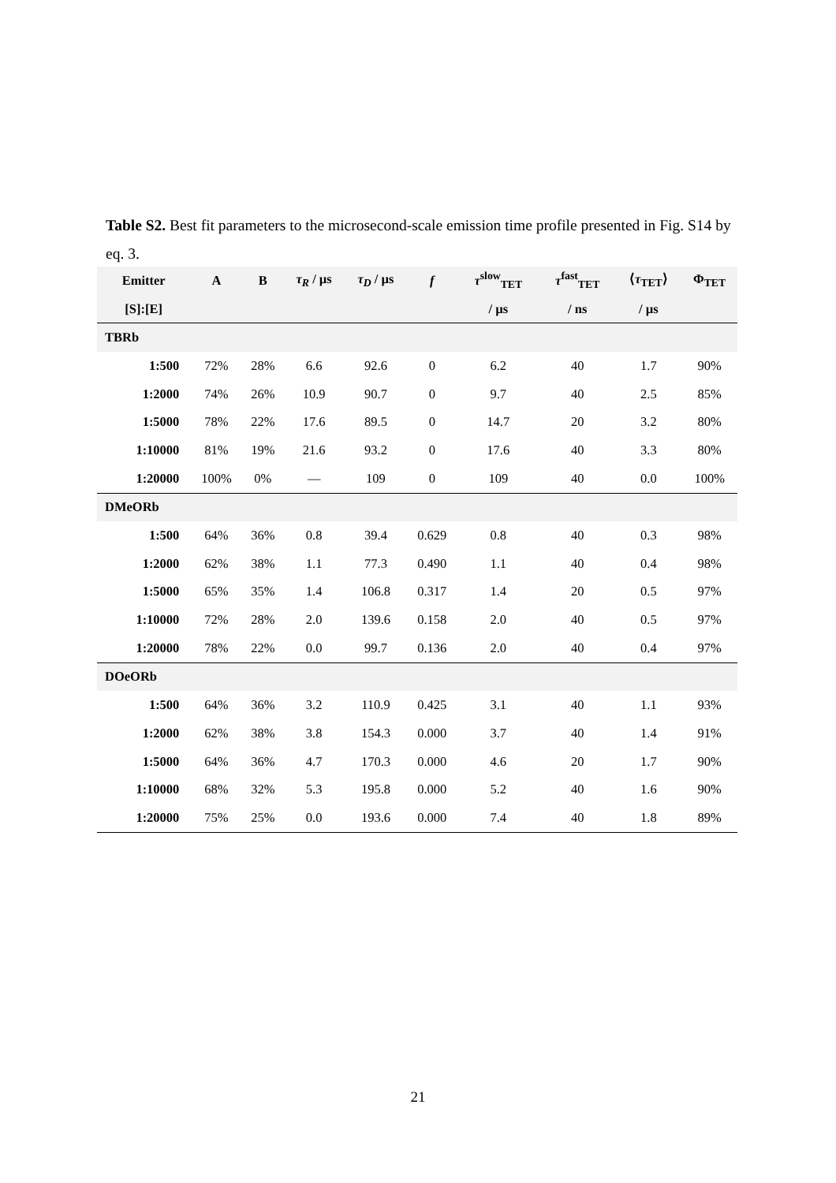Table S2. Best fit parameters to the microsecond-scale emission time profile presented in Fig. S14 by eq. 3.
| Emitter | A | B | τ<sub>R</sub> / µs | τ<sub>D</sub> / µs | f | τ<sup>slow</sup><sub>TET</sub> | τ<sup>fast</sup><sub>TET</sub> | ⟨ τ<sub>TET</sub>⟩ | Φ<sub>TET</sub> |
| --- | --- | --- | --- | --- | --- | --- | --- | --- | --- |
| [S]:[E] | | | | | | / µs | / ns | / µs | |
| TBRb | | | | | | | | | |
| 1:500 | 72% | 28% | 6.6 | 92.6 | 0 | 6.2 | 40 | 1.7 | 90% |
| 1:2000 | 74% | 26% | 10.9 | 90.7 | 0 | 9.7 | 40 | 2.5 | 85% |
| 1:5000 | 78% | 22% | 17.6 | 89.5 | 0 | 14.7 | 20 | 3.2 | 80% |
| 1:10000 | 81% | 19% | 21.6 | 93.2 | 0 | 17.6 | 40 | 3.3 | 80% |
| 1:20000 | 100% | 0% | — | 109 | 0 | 109 | 40 | 0.0 | 100% |
| DMeORb | | | | | | | | | |
| 1:500 | 64% | 36% | 0.8 | 39.4 | 0.629 | 0.8 | 40 | 0.3 | 98% |
| 1:2000 | 62% | 38% | 1.1 | 77.3 | 0.490 | 1.1 | 40 | 0.4 | 98% |
| 1:5000 | 65% | 35% | 1.4 | 106.8 | 0.317 | 1.4 | 20 | 0.5 | 97% |
| 1:10000 | 72% | 28% | 2.0 | 139.6 | 0.158 | 2.0 | 40 | 0.5 | 97% |
| 1:20000 | 78% | 22% | 0.0 | 99.7 | 0.136 | 2.0 | 40 | 0.4 | 97% |
| DOeORb | | | | | | | | | |
| 1:500 | 64% | 36% | 3.2 | 110.9 | 0.425 | 3.1 | 40 | 1.1 | 93% |
| 1:2000 | 62% | 38% | 3.8 | 154.3 | 0.000 | 3.7 | 40 | 1.4 | 91% |
| 1:5000 | 64% | 36% | 4.7 | 170.3 | 0.000 | 4.6 | 20 | 1.7 | 90% |
| 1:10000 | 68% | 32% | 5.3 | 195.8 | 0.000 | 5.2 | 40 | 1.6 | 90% |
| 1:20000 | 75% | 25% | 0.0 | 193.6 | 0.000 | 7.4 | 40 | 1.8 | 89% |
21